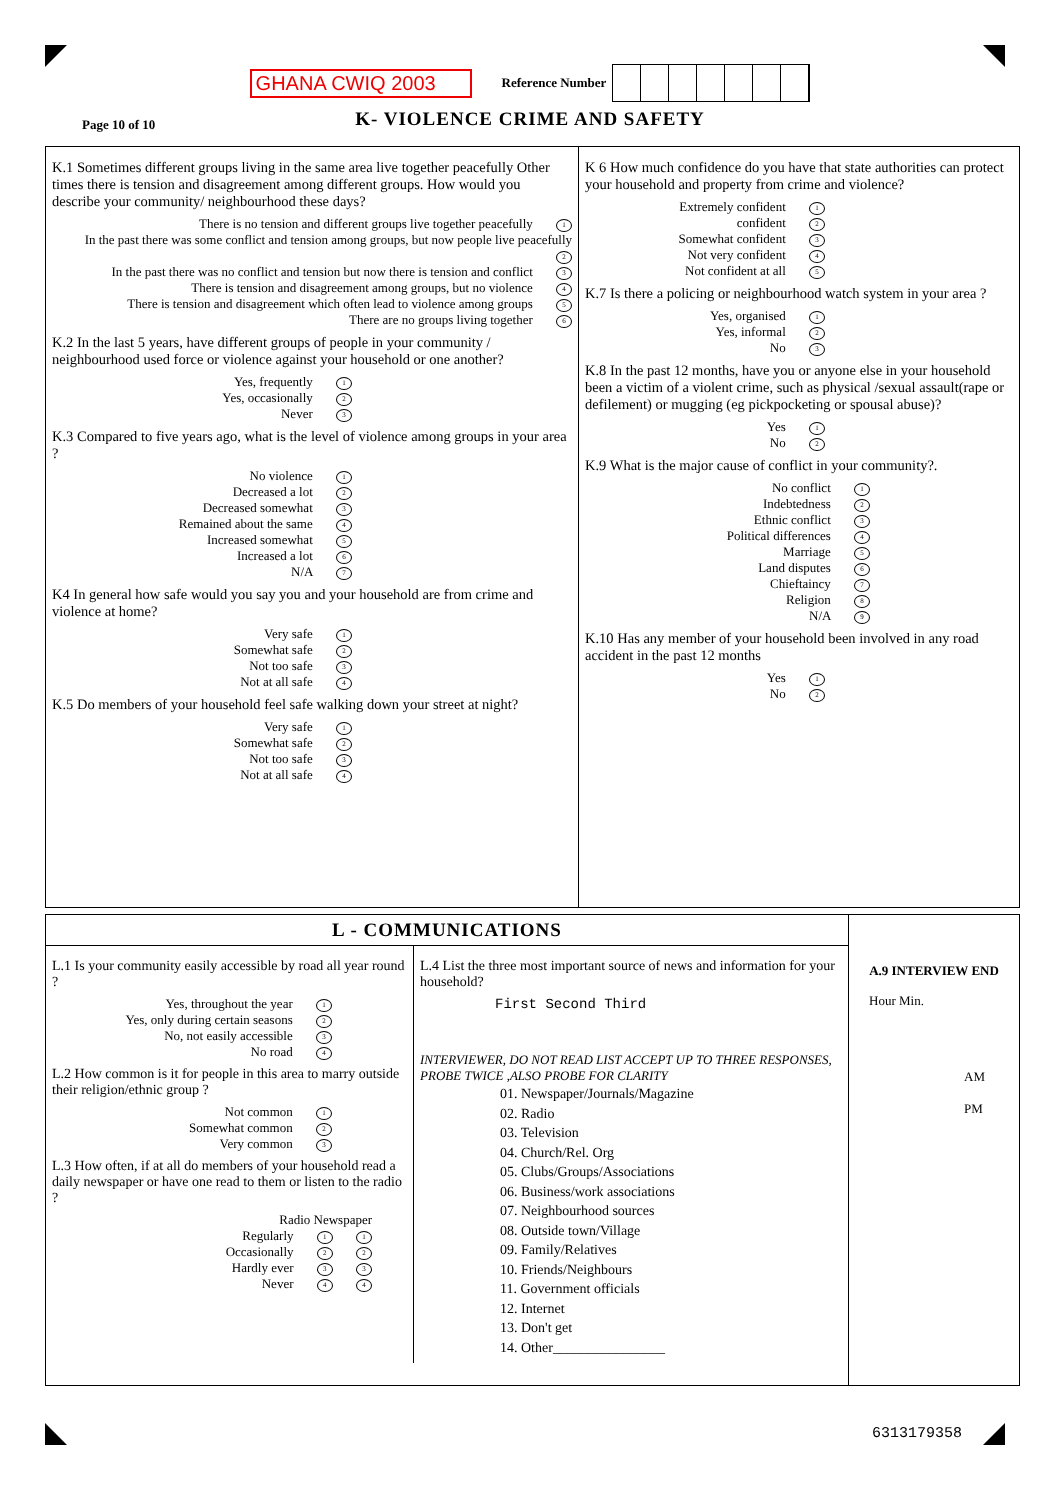GHANA CWIQ 2003
Reference Number
Page 10 of 10
K- VIOLENCE CRIME AND SAFETY
K.1 Sometimes different groups living in the same area live together peacefully Other times there is tension and disagreement among different groups. How would you describe your community/ neighbourhood these days?
There is no tension and different groups live together peacefully 1
In the past there was some conflict and tension among groups, but now people live peacefully 2
In the past there was no conflict and tension but now there is tension and conflict 3
There is tension and disagreement among groups, but no violence 4
There is tension and disagreement which often lead to violence among groups 5
There are no groups living together 6
K.2 In the last 5 years, have different groups of people in your community / neighbourhood used force or violence against your household or one another?
Yes, frequently 1
Yes, occasionally 2
Never 3
K.3 Compared to five years ago, what is the level of violence among groups in your area ?
No violence 1
Decreased a lot 2
Decreased somewhat 3
Remained about the same 4
Increased somewhat 5
Increased a lot 6
N/A 7
K4 In general how safe would you say you and your household are from crime and violence at home?
Very safe 1
Somewhat safe 2
Not too safe 3
Not at all safe 4
K.5 Do members of your household feel safe walking down your street at night?
Very safe 1
Somewhat safe 2
Not too safe 3
Not at all safe 4
K 6 How much confidence do you have that state authorities can protect your household and property from crime and violence?
Extremely confident 1
confident 2
Somewhat confident 3
Not very confident 4
Not confident at all 5
K.7 Is there a policing or neighbourhood watch system in your area ?
Yes, organised 1
Yes, informal 2
No 3
K.8 In the past 12 months, have you or anyone else in your household been a victim of a violent crime, such as physical /sexual assault(rape or defilement) or mugging (eg pickpocketing or spousal abuse)?
Yes 1
No 2
K.9 What is the major cause of conflict in your community?.
No conflict 1
Indebtedness 2
Ethnic conflict 3
Political differences 4
Marriage 5
Land disputes 6
Chieftaincy 7
Religion 8
N/A 9
K.10 Has any member of your household been involved in any road accident in the past 12 months
Yes 1
No 2
L - COMMUNICATIONS
L.1 Is your community easily accessible by road all year round ?
Yes, throughout the year 1
Yes, only during certain seasons 2
No, not easily accessible 3
No road 4
L.2 How common is it for people in this area to marry outside their religion/ethnic group ?
Not common 1
Somewhat common 2
Very common 3
L.3 How often, if at all do members of your household read a daily newspaper or have one read to them or listen to the radio ?
Radio Newspaper
Regularly 1 1
Occasionally 2 2
Hardly ever 3 3
Never 4 4
L.4 List the three most important source of news and information for your household?
First Second Third
INTERVIEWER, DO NOT READ LIST ACCEPT UP TO THREE RESPONSES, PROBE TWICE ,ALSO PROBE FOR CLARITY
01. Newspaper/Journals/Magazine
02. Radio
03. Television
04. Church/Rel. Org
05. Clubs/Groups/Associations
06. Business/work associations
07. Neighbourhood sources
08. Outside town/Village
09. Family/Relatives
10. Friends/Neighbours
11. Government officials
12. Internet
13. Don't get
14. Other________________
A.9 INTERVIEW END
Hour Min.
AM
PM
6313179358